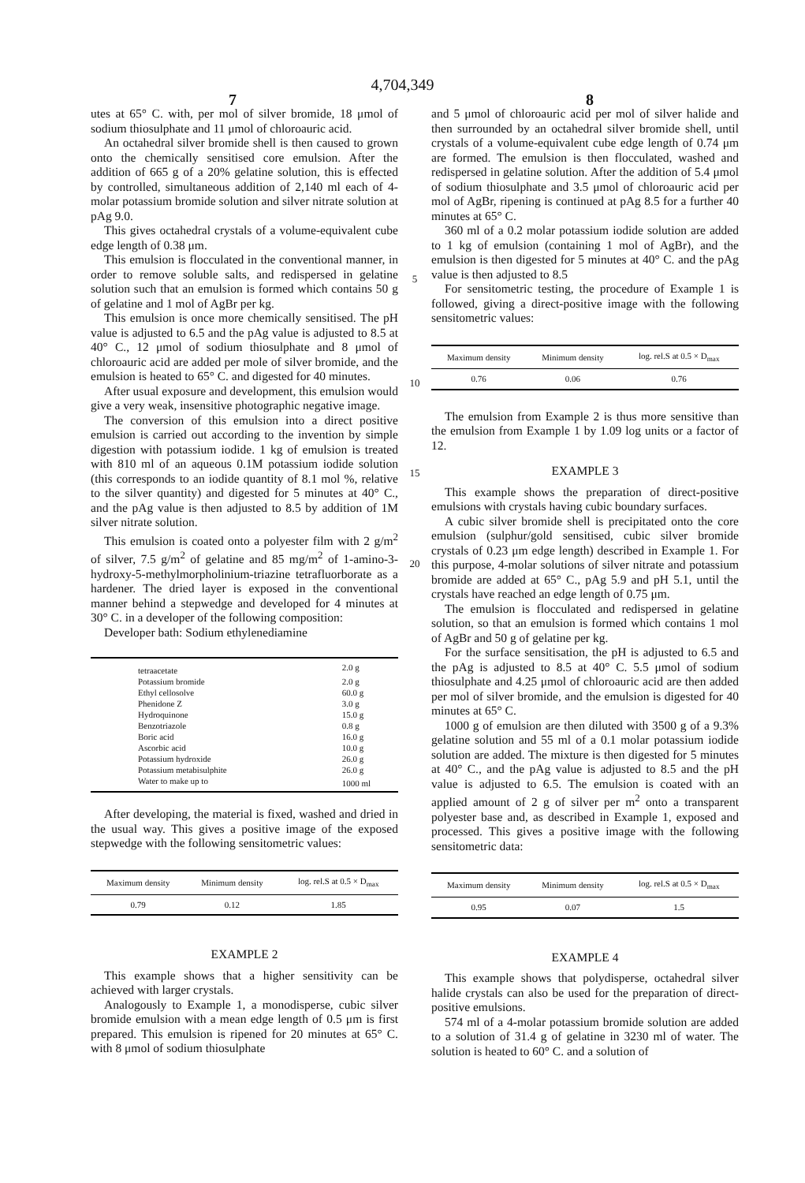4,704,349
7 8
utes at 65° C. with, per mol of silver bromide, 18 μmol of sodium thiosulphate and 11 μmol of chloroauric acid.
An octahedral silver bromide shell is then caused to grown onto the chemically sensitised core emulsion. After the addition of 665 g of a 20% gelatine solution, this is effected by controlled, simultaneous addition of 2,140 ml each of 4-molar potassium bromide solution and silver nitrate solution at pAg 9.0.
This gives octahedral crystals of a volume-equivalent cube edge length of 0.38 μm.
This emulsion is flocculated in the conventional manner, in order to remove soluble salts, and redispersed in gelatine solution such that an emulsion is formed which contains 50 g of gelatine and 1 mol of AgBr per kg.
This emulsion is once more chemically sensitised. The pH value is adjusted to 6.5 and the pAg value is adjusted to 8.5 at 40° C., 12 μmol of sodium thiosulphate and 8 μmol of chloroauric acid are added per mole of silver bromide, and the emulsion is heated to 65° C. and digested for 40 minutes.
After usual exposure and development, this emulsion would give a very weak, insensitive photographic negative image.
The conversion of this emulsion into a direct positive emulsion is carried out according to the invention by simple digestion with potassium iodide. 1 kg of emulsion is treated with 810 ml of an aqueous 0.1M potassium iodide solution (this corresponds to an iodide quantity of 8.1 mol %, relative to the silver quantity) and digested for 5 minutes at 40° C., and the pAg value is then adjusted to 8.5 by addition of 1M silver nitrate solution.
This emulsion is coated onto a polyester film with 2 g/m<sup>2</sup> of silver, 7.5 g/m<sup>2</sup> of gelatine and 85 mg/m<sup>2</sup> of 1-amino-3-hydroxy-5-methylmorpholinium-triazine tetrafluorborate as a hardener. The dried layer is exposed in the conventional manner behind a stepwedge and developed for 4 minutes at 30° C. in a developer of the following composition:
Developer bath: Sodium ethylenediamine
| tetraacetate | 2.0 g |
| Potassium bromide | 2.0 g |
| Ethyl cellosolve | 60.0 g |
| Phenidone Z | 3.0 g |
| Hydroquinone | 15.0 g |
| Benzotriazole | 0.8 g |
| Boric acid | 16.0 g |
| Ascorbic acid | 10.0 g |
| Potassium hydroxide | 26.0 g |
| Potassium metabisulphite | 26.0 g |
| Water to make up to | 1000 ml |
After developing, the material is fixed, washed and dried in the usual way. This gives a positive image of the exposed stepwedge with the following sensitometric values:
| Maximum density | Minimum density | log. rel.S at 0.5 × D<sub>max</sub> |
| --- | --- | --- |
| 0.79 | 0.12 | 1.85 |
EXAMPLE 2
This example shows that a higher sensitivity can be achieved with larger crystals.
Analogously to Example 1, a monodisperse, cubic silver bromide emulsion with a mean edge length of 0.5 μm is first prepared. This emulsion is ripened for 20 minutes at 65° C. with 8 μmol of sodium thiosulphate
5
10
15
20
and 5 μmol of chloroauric acid per mol of silver halide and then surrounded by an octahedral silver bromide shell, until crystals of a volume-equivalent cube edge length of 0.74 μm are formed. The emulsion is then flocculated, washed and redispersed in gelatine solution. After the addition of 5.4 μmol of sodium thiosulphate and 3.5 μmol of chloroauric acid per mol of AgBr, ripening is continued at pAg 8.5 for a further 40 minutes at 65° C.
360 ml of a 0.2 molar potassium iodide solution are added to 1 kg of emulsion (containing 1 mol of AgBr), and the emulsion is then digested for 5 minutes at 40° C. and the pAg value is then adjusted to 8.5
For sensitometric testing, the procedure of Example 1 is followed, giving a direct-positive image with the following sensitometric values:
| Maximum density | Minimum density | log. rel.S at 0.5 × D<sub>max</sub> |
| --- | --- | --- |
| 0.76 | 0.06 | 0.76 |
The emulsion from Example 2 is thus more sensitive than the emulsion from Example 1 by 1.09 log units or a factor of 12.
EXAMPLE 3
This example shows the preparation of direct-positive emulsions with crystals having cubic boundary surfaces.
A cubic silver bromide shell is precipitated onto the core emulsion (sulphur/gold sensitised, cubic silver bromide crystals of 0.23 μm edge length) described in Example 1. For this purpose, 4-molar solutions of silver nitrate and potassium bromide are added at 65° C., pAg 5.9 and pH 5.1, until the crystals have reached an edge length of 0.75 μm.
The emulsion is flocculated and redispersed in gelatine solution, so that an emulsion is formed which contains 1 mol of AgBr and 50 g of gelatine per kg.
For the surface sensitisation, the pH is adjusted to 6.5 and the pAg is adjusted to 8.5 at 40° C. 5.5 μmol of sodium thiosulphate and 4.25 μmol of chloroauric acid are then added per mol of silver bromide, and the emulsion is digested for 40 minutes at 65° C.
1000 g of emulsion are then diluted with 3500 g of a 9.3% gelatine solution and 55 ml of a 0.1 molar potassium iodide solution are added. The mixture is then digested for 5 minutes at 40° C., and the pAg value is adjusted to 8.5 and the pH value is adjusted to 6.5. The emulsion is coated with an applied amount of 2 g of silver per m<sup>2</sup> onto a transparent polyester base and, as described in Example 1, exposed and processed. This gives a positive image with the following sensitometric data:
| Maximum density | Minimum density | log. rel.S at 0.5 × D<sub>max</sub> |
| --- | --- | --- |
| 0.95 | 0.07 | 1.5 |
EXAMPLE 4
This example shows that polydisperse, octahedral silver halide crystals can also be used for the preparation of direct-positive emulsions.
574 ml of a 4-molar potassium bromide solution are added to a solution of 31.4 g of gelatine in 3230 ml of water. The solution is heated to 60° C. and a solution of